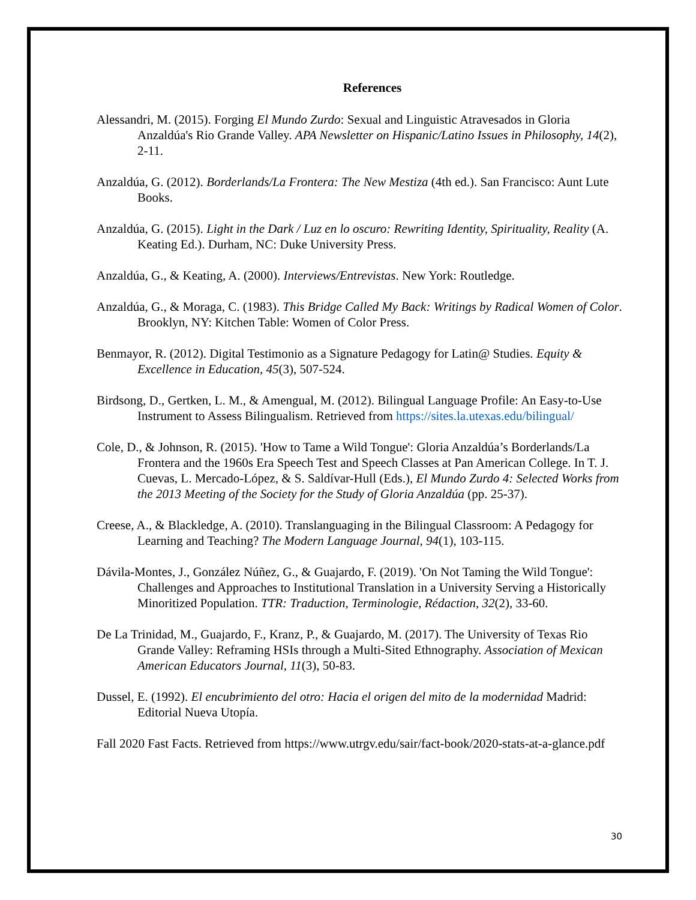References
Alessandri, M. (2015). Forging El Mundo Zurdo: Sexual and Linguistic Atravesados in Gloria Anzaldúa's Rio Grande Valley. APA Newsletter on Hispanic/Latino Issues in Philosophy, 14(2), 2-11.
Anzaldúa, G. (2012). Borderlands/La Frontera: The New Mestiza (4th ed.). San Francisco: Aunt Lute Books.
Anzaldúa, G. (2015). Light in the Dark / Luz en lo oscuro: Rewriting Identity, Spirituality, Reality (A. Keating Ed.). Durham, NC: Duke University Press.
Anzaldúa, G., & Keating, A. (2000). Interviews/Entrevistas. New York: Routledge.
Anzaldúa, G., & Moraga, C. (1983). This Bridge Called My Back: Writings by Radical Women of Color. Brooklyn, NY: Kitchen Table: Women of Color Press.
Benmayor, R. (2012). Digital Testimonio as a Signature Pedagogy for Latin@ Studies. Equity & Excellence in Education, 45(3), 507-524.
Birdsong, D., Gertken, L. M., & Amengual, M. (2012). Bilingual Language Profile: An Easy-to-Use Instrument to Assess Bilingualism. Retrieved from https://sites.la.utexas.edu/bilingual/
Cole, D., & Johnson, R. (2015). 'How to Tame a Wild Tongue': Gloria Anzaldúa’s Borderlands/La Frontera and the 1960s Era Speech Test and Speech Classes at Pan American College. In T. J. Cuevas, L. Mercado-López, & S. Saldívar-Hull (Eds.), El Mundo Zurdo 4: Selected Works from the 2013 Meeting of the Society for the Study of Gloria Anzaldúa (pp. 25-37).
Creese, A., & Blackledge, A. (2010). Translanguaging in the Bilingual Classroom: A Pedagogy for Learning and Teaching? The Modern Language Journal, 94(1), 103-115.
Dávila-Montes, J., González Núñez, G., & Guajardo, F. (2019). 'On Not Taming the Wild Tongue': Challenges and Approaches to Institutional Translation in a University Serving a Historically Minoritized Population. TTR: Traduction, Terminologie, Rédaction, 32(2), 33-60.
De La Trinidad, M., Guajardo, F., Kranz, P., & Guajardo, M. (2017). The University of Texas Rio Grande Valley: Reframing HSIs through a Multi-Sited Ethnography. Association of Mexican American Educators Journal, 11(3), 50-83.
Dussel, E. (1992). El encubrimiento del otro: Hacia el origen del mito de la modernidad Madrid: Editorial Nueva Utopía.
Fall 2020 Fast Facts. Retrieved from https://www.utrgv.edu/sair/fact-book/2020-stats-at-a-glance.pdf
30